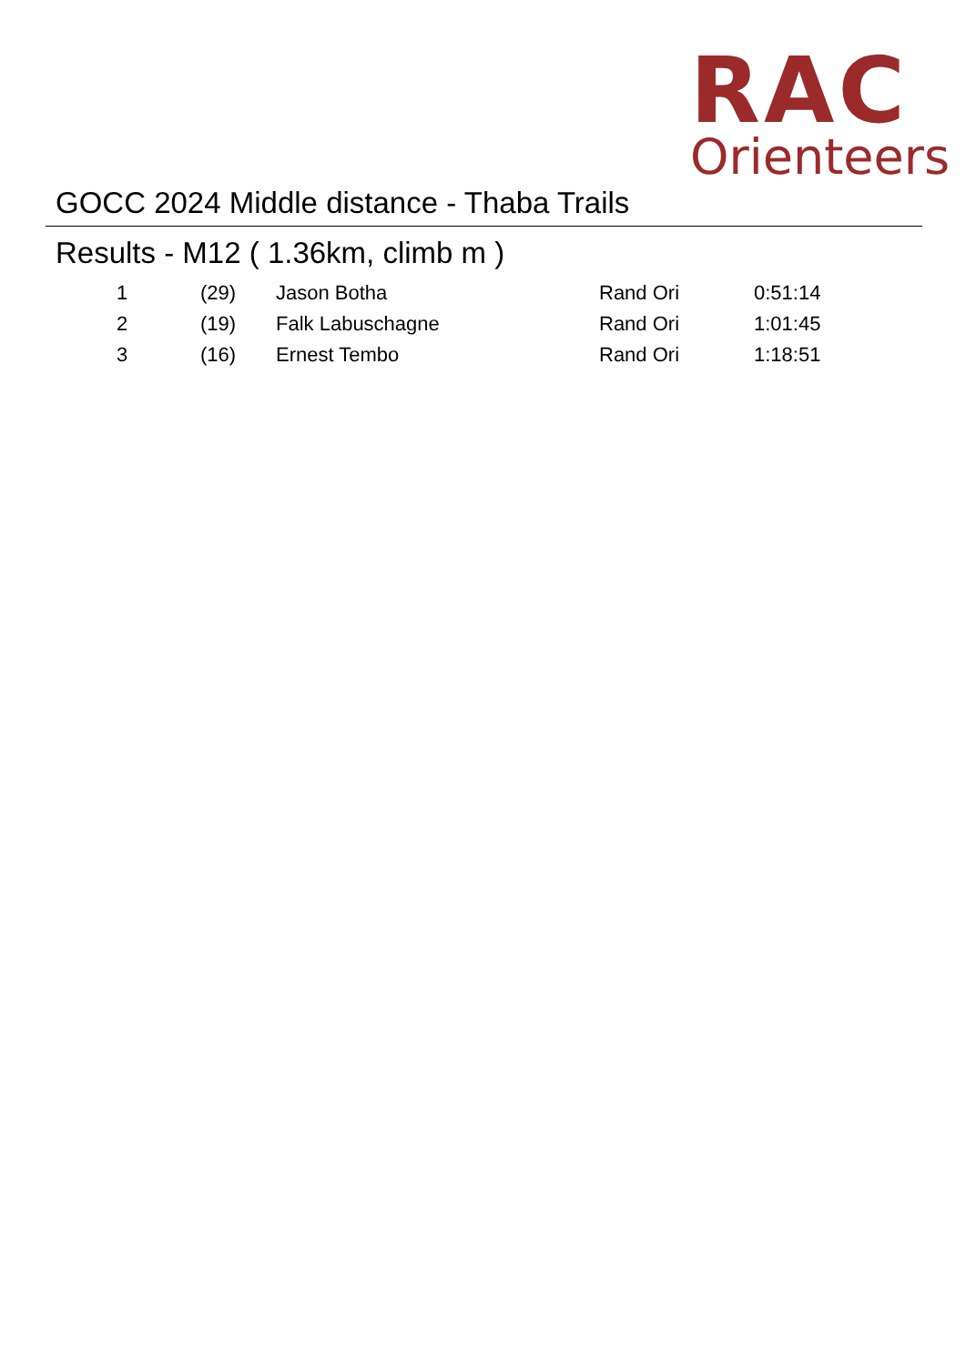RAC
Orienteers
GOCC 2024 Middle distance - Thaba Trails
Results - M12 ( 1.36km, climb m )
| 1 | (29) | Jason Botha | Rand Ori | 0:51:14 |
| 2 | (19) | Falk Labuschagne | Rand Ori | 1:01:45 |
| 3 | (16) | Ernest Tembo | Rand Ori | 1:18:51 |